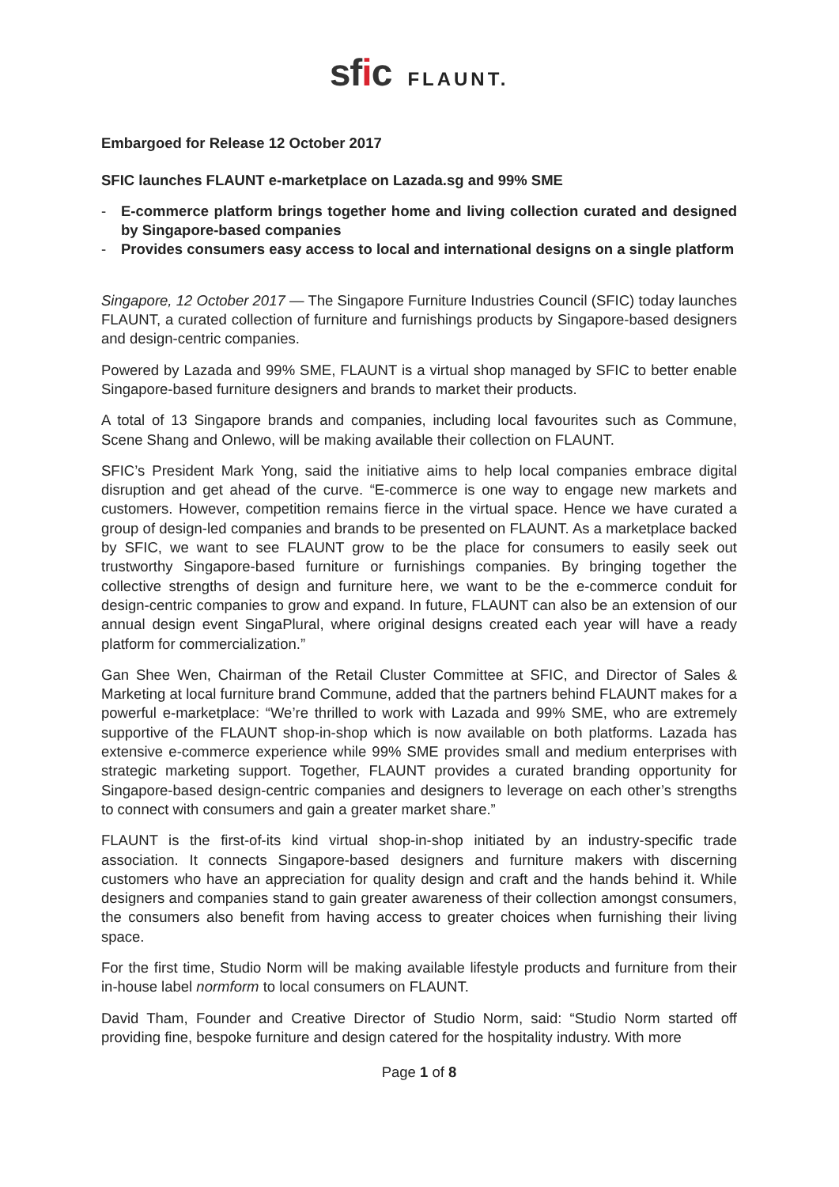sfic FLAUNT.
Embargoed for Release 12 October 2017
SFIC launches FLAUNT e-marketplace on Lazada.sg and 99% SME
- E-commerce platform brings together home and living collection curated and designed by Singapore-based companies
- Provides consumers easy access to local and international designs on a single platform
Singapore, 12 October 2017 — The Singapore Furniture Industries Council (SFIC) today launches FLAUNT, a curated collection of furniture and furnishings products by Singapore-based designers and design-centric companies.
Powered by Lazada and 99% SME, FLAUNT is a virtual shop managed by SFIC to better enable Singapore-based furniture designers and brands to market their products.
A total of 13 Singapore brands and companies, including local favourites such as Commune, Scene Shang and Onlewo, will be making available their collection on FLAUNT.
SFIC’s President Mark Yong, said the initiative aims to help local companies embrace digital disruption and get ahead of the curve. “E-commerce is one way to engage new markets and customers. However, competition remains fierce in the virtual space. Hence we have curated a group of design-led companies and brands to be presented on FLAUNT. As a marketplace backed by SFIC, we want to see FLAUNT grow to be the place for consumers to easily seek out trustworthy Singapore-based furniture or furnishings companies. By bringing together the collective strengths of design and furniture here, we want to be the e-commerce conduit for design-centric companies to grow and expand. In future, FLAUNT can also be an extension of our annual design event SingaPlural, where original designs created each year will have a ready platform for commercialization.”
Gan Shee Wen, Chairman of the Retail Cluster Committee at SFIC, and Director of Sales & Marketing at local furniture brand Commune, added that the partners behind FLAUNT makes for a powerful e-marketplace: “We’re thrilled to work with Lazada and 99% SME, who are extremely supportive of the FLAUNT shop-in-shop which is now available on both platforms. Lazada has extensive e-commerce experience while 99% SME provides small and medium enterprises with strategic marketing support. Together, FLAUNT provides a curated branding opportunity for Singapore-based design-centric companies and designers to leverage on each other’s strengths to connect with consumers and gain a greater market share.”
FLAUNT is the first-of-its kind virtual shop-in-shop initiated by an industry-specific trade association. It connects Singapore-based designers and furniture makers with discerning customers who have an appreciation for quality design and craft and the hands behind it. While designers and companies stand to gain greater awareness of their collection amongst consumers, the consumers also benefit from having access to greater choices when furnishing their living space.
For the first time, Studio Norm will be making available lifestyle products and furniture from their in-house label normform to local consumers on FLAUNT.
David Tham, Founder and Creative Director of Studio Norm, said: “Studio Norm started off providing fine, bespoke furniture and design catered for the hospitality industry. With more
Page 1 of 8